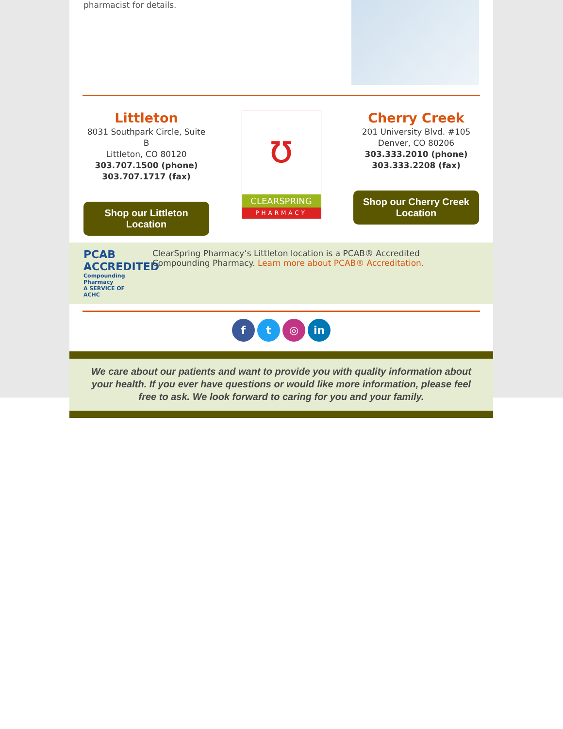pharmacist for details.
Littleton
8031 Southpark Circle, Suite B
Littleton, CO 80120
303.707.1500 (phone)
303.707.1717 (fax)
Shop our Littleton Location
ʊ
CLEARSPRING
PHARMACY
Cherry Creek
201 University Blvd. #105
Denver, CO 80206
303.333.2010 (phone)
303.333.2208 (fax)
Shop our Cherry Creek Location
PCAB ACCREDITED
Compounding Pharmacy
A SERVICE OF ACHC
ClearSpring Pharmacy’s Littleton location is a PCAB® Accredited Compounding Pharmacy. Learn more about PCAB® Accreditation.
f t ◎ in
We care about our patients and want to provide you with quality information about your health. If you ever have questions or would like more information, please feel free to ask. We look forward to caring for you and your family.